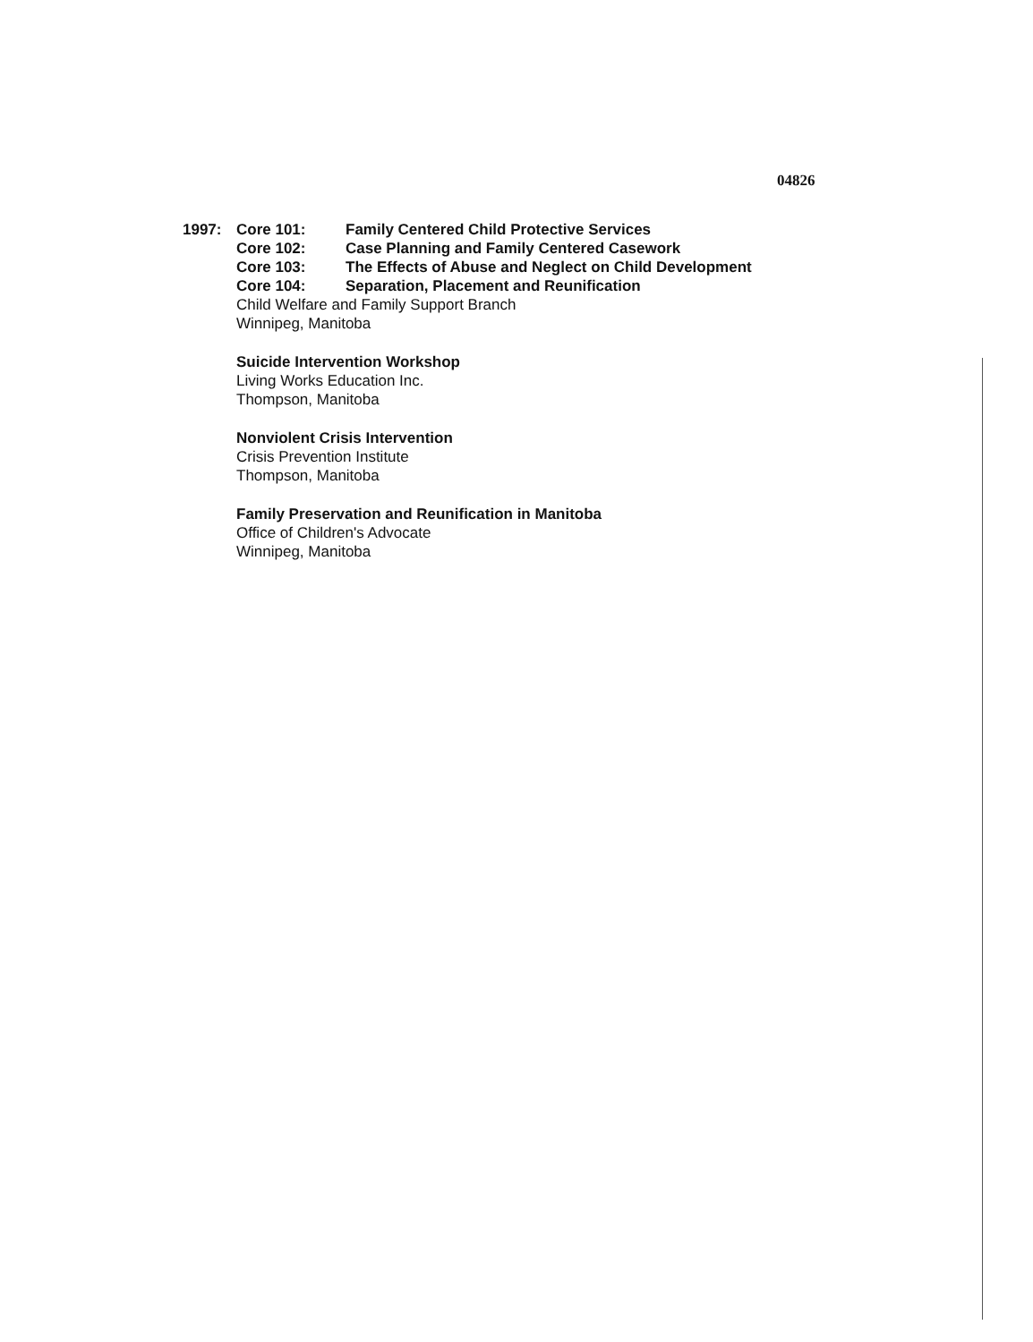04826
1997: Core 101: Family Centered Child Protective Services
Core 102: Case Planning and Family Centered Casework
Core 103: The Effects of Abuse and Neglect on Child Development
Core 104: Separation, Placement and Reunification
Child Welfare and Family Support Branch
Winnipeg, Manitoba
Suicide Intervention Workshop
Living Works Education Inc.
Thompson, Manitoba
Nonviolent Crisis Intervention
Crisis Prevention Institute
Thompson, Manitoba
Family Preservation and Reunification in Manitoba
Office of Children's Advocate
Winnipeg, Manitoba